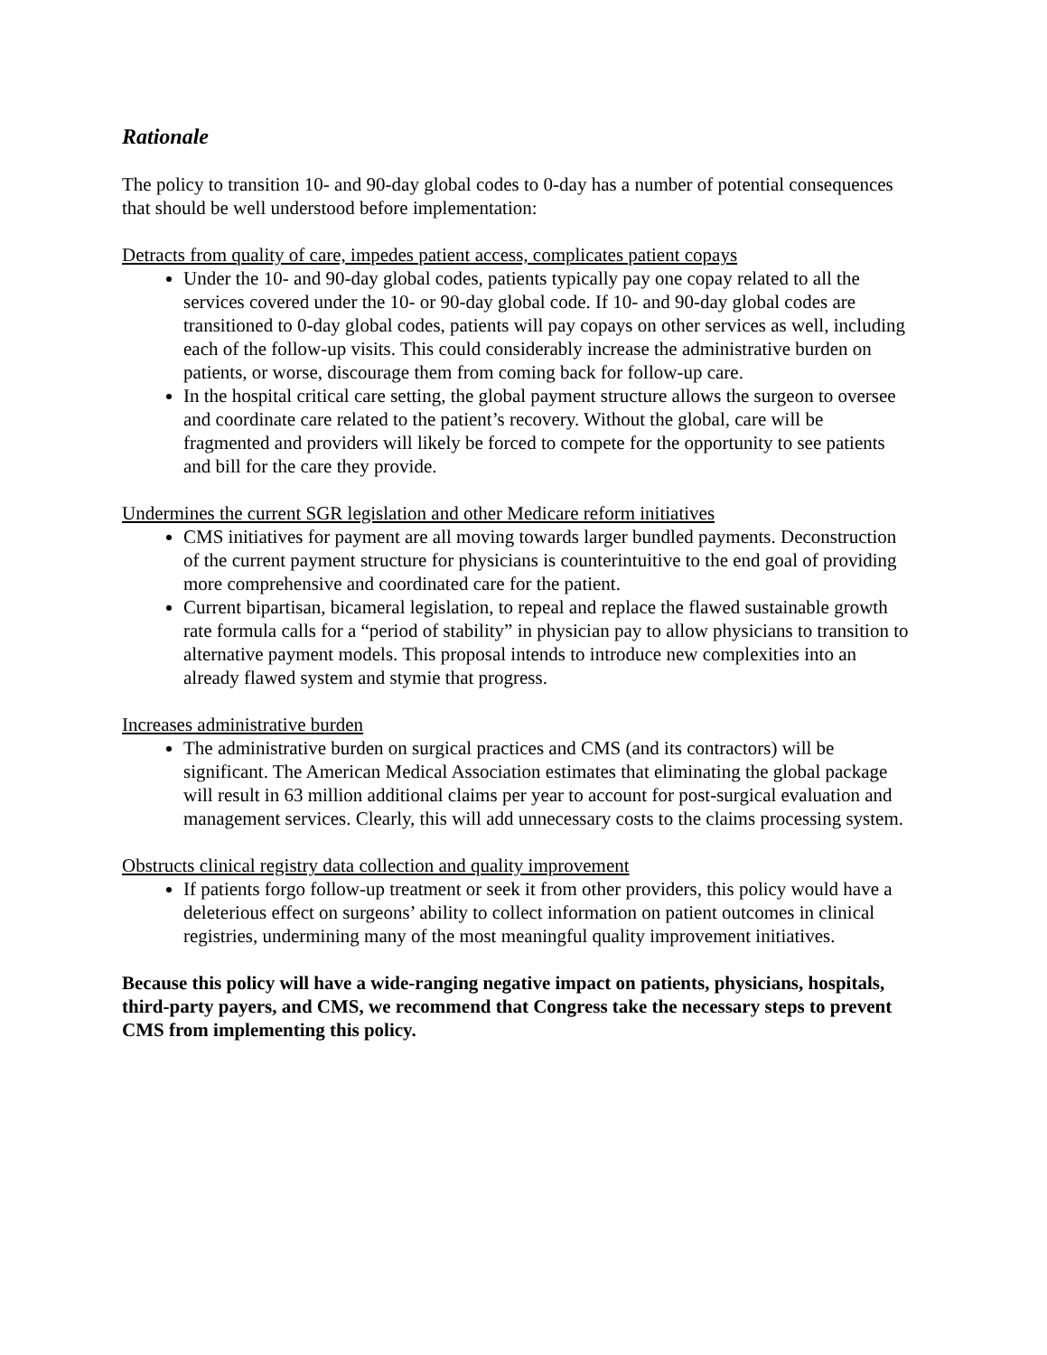Rationale
The policy to transition 10- and 90-day global codes to 0-day has a number of potential consequences that should be well understood before implementation:
Detracts from quality of care, impedes patient access, complicates patient copays
Under the 10- and 90-day global codes, patients typically pay one copay related to all the services covered under the 10- or 90-day global code. If 10- and 90-day global codes are transitioned to 0-day global codes, patients will pay copays on other services as well, including each of the follow-up visits. This could considerably increase the administrative burden on patients, or worse, discourage them from coming back for follow-up care.
In the hospital critical care setting, the global payment structure allows the surgeon to oversee and coordinate care related to the patient’s recovery. Without the global, care will be fragmented and providers will likely be forced to compete for the opportunity to see patients and bill for the care they provide.
Undermines the current SGR legislation and other Medicare reform initiatives
CMS initiatives for payment are all moving towards larger bundled payments. Deconstruction of the current payment structure for physicians is counterintuitive to the end goal of providing more comprehensive and coordinated care for the patient.
Current bipartisan, bicameral legislation, to repeal and replace the flawed sustainable growth rate formula calls for a “period of stability” in physician pay to allow physicians to transition to alternative payment models. This proposal intends to introduce new complexities into an already flawed system and stymie that progress.
Increases administrative burden
The administrative burden on surgical practices and CMS (and its contractors) will be significant. The American Medical Association estimates that eliminating the global package will result in 63 million additional claims per year to account for post-surgical evaluation and management services. Clearly, this will add unnecessary costs to the claims processing system.
Obstructs clinical registry data collection and quality improvement
If patients forgo follow-up treatment or seek it from other providers, this policy would have a deleterious effect on surgeons’ ability to collect information on patient outcomes in clinical registries, undermining many of the most meaningful quality improvement initiatives.
Because this policy will have a wide-ranging negative impact on patients, physicians, hospitals, third-party payers, and CMS, we recommend that Congress take the necessary steps to prevent CMS from implementing this policy.